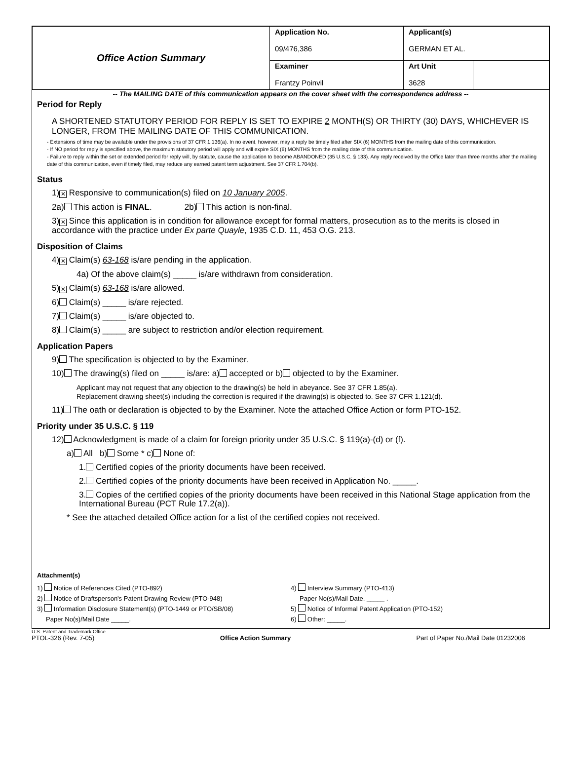| Office Action Summary | Application No. 09/476,386 | Applicant(s) GERMAN ET AL. | |
| | Examiner Frantzy Poinvil | Art Unit 3628 | |
-- The MAILING DATE of this communication appears on the cover sheet with the correspondence address --
Period for Reply
A SHORTENED STATUTORY PERIOD FOR REPLY IS SET TO EXPIRE 2 MONTH(S) OR THIRTY (30) DAYS, WHICHEVER IS LONGER, FROM THE MAILING DATE OF THIS COMMUNICATION.
- Extensions of time may be available under the provisions of 37 CFR 1.136(a). In no event, however, may a reply be timely filed after SIX (6) MONTHS from the mailing date of this communication.
- If NO period for reply is specified above, the maximum statutory period will apply and will expire SIX (6) MONTHS from the mailing date of this communication.
- Failure to reply within the set or extended period for reply will, by statute, cause the application to become ABANDONED (35 U.S.C. § 133). Any reply received by the Office later than three months after the mailing date of this communication, even if timely filed, may reduce any earned patent term adjustment. See 37 CFR 1.704(b).
Status
1) ✕ Responsive to communication(s) filed on 10 January 2005.
2a) This action is FINAL. 2b) This action is non-final.
3) ✕ Since this application is in condition for allowance except for formal matters, prosecution as to the merits is closed in accordance with the practice under Ex parte Quayle, 1935 C.D. 11, 453 O.G. 213.
Disposition of Claims
4) ✕ Claim(s) 63-168 is/are pending in the application.
4a) Of the above claim(s) _____ is/are withdrawn from consideration.
5) ✕ Claim(s) 63-168 is/are allowed.
6) Claim(s) _____ is/are rejected.
7) Claim(s) _____ is/are objected to.
8) Claim(s) _____ are subject to restriction and/or election requirement.
Application Papers
9) The specification is objected to by the Examiner.
10) The drawing(s) filed on _____ is/are: a) accepted or b) objected to by the Examiner.
Applicant may not request that any objection to the drawing(s) be held in abeyance. See 37 CFR 1.85(a).
Replacement drawing sheet(s) including the correction is required if the drawing(s) is objected to. See 37 CFR 1.121(d).
11) The oath or declaration is objected to by the Examiner. Note the attached Office Action or form PTO-152.
Priority under 35 U.S.C. § 119
12) Acknowledgment is made of a claim for foreign priority under 35 U.S.C. § 119(a)-(d) or (f).
a) All b) Some * c) None of:
1. Certified copies of the priority documents have been received.
2. Certified copies of the priority documents have been received in Application No. _____.
3. Copies of the certified copies of the priority documents have been received in this National Stage application from the International Bureau (PCT Rule 17.2(a)).
* See the attached detailed Office action for a list of the certified copies not received.
Attachment(s)
1) Notice of References Cited (PTO-892)
2) Notice of Draftsperson's Patent Drawing Review (PTO-948)
3) Information Disclosure Statement(s) (PTO-1449 or PTO/SB/08)
Paper No(s)/Mail Date _____.
4) Interview Summary (PTO-413)
Paper No(s)/Mail Date. _____ .
5) Notice of Informal Patent Application (PTO-152)
6) Other: _____.
U.S. Patent and Trademark Office
PTOL-326 (Rev. 7-05) Office Action Summary Part of Paper No./Mail Date 01232006